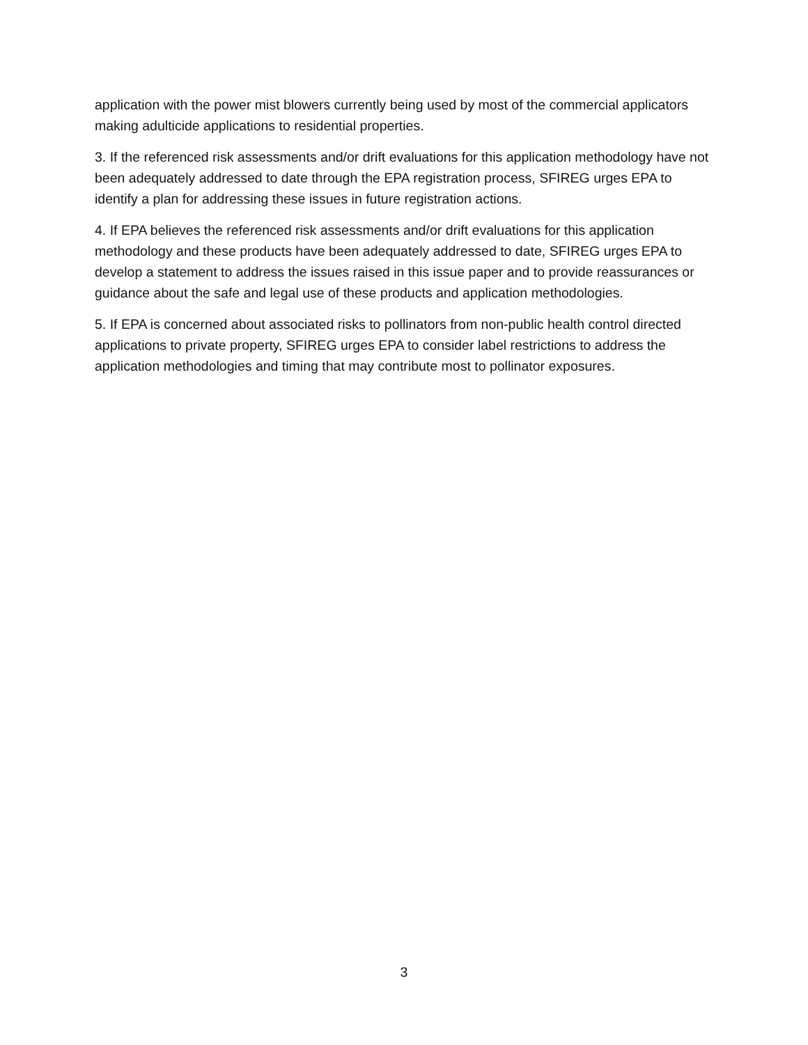application with the power mist blowers currently being used by most of the commercial applicators making adulticide applications to residential properties.
3. If the referenced risk assessments and/or drift evaluations for this application methodology have not been adequately addressed to date through the EPA registration process, SFIREG urges EPA to identify a plan for addressing these issues in future registration actions.
4. If EPA believes the referenced risk assessments and/or drift evaluations for this application methodology and these products have been adequately addressed to date, SFIREG urges EPA to develop a statement to address the issues raised in this issue paper and to provide reassurances or guidance about the safe and legal use of these products and application methodologies.
5. If EPA is concerned about associated risks to pollinators from non-public health control directed applications to private property, SFIREG urges EPA to consider label restrictions to address the application methodologies and timing that may contribute most to pollinator exposures.
3